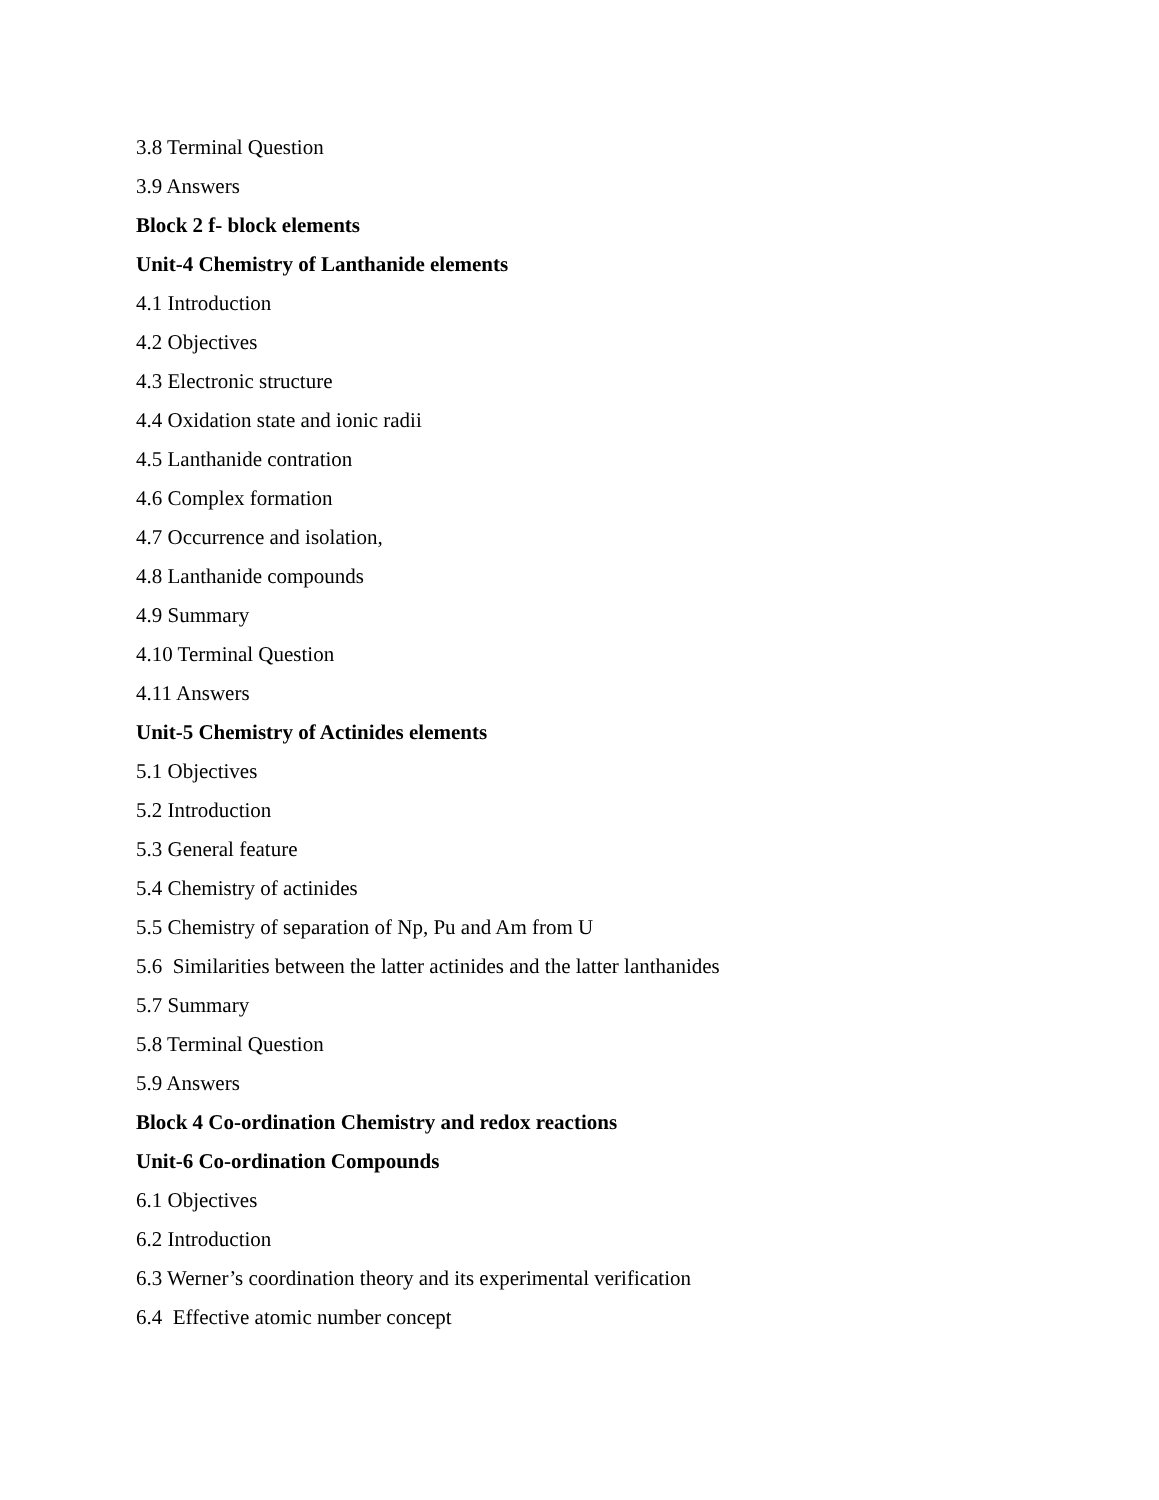3.8 Terminal Question
3.9 Answers
Block 2 f- block elements
Unit-4 Chemistry of Lanthanide elements
4.1 Introduction
4.2 Objectives
4.3 Electronic structure
4.4 Oxidation state and ionic radii
4.5 Lanthanide contration
4.6 Complex formation
4.7 Occurrence and isolation,
4.8 Lanthanide compounds
4.9 Summary
4.10 Terminal Question
4.11 Answers
Unit-5 Chemistry of Actinides elements
5.1 Objectives
5.2 Introduction
5.3 General feature
5.4 Chemistry of actinides
5.5 Chemistry of separation of Np, Pu and Am from U
5.6 Similarities between the latter actinides and the latter lanthanides
5.7 Summary
5.8 Terminal Question
5.9 Answers
Block 4 Co-ordination Chemistry and redox reactions
Unit-6 Co-ordination Compounds
6.1 Objectives
6.2 Introduction
6.3 Werner’s coordination theory and its experimental verification
6.4 Effective atomic number concept